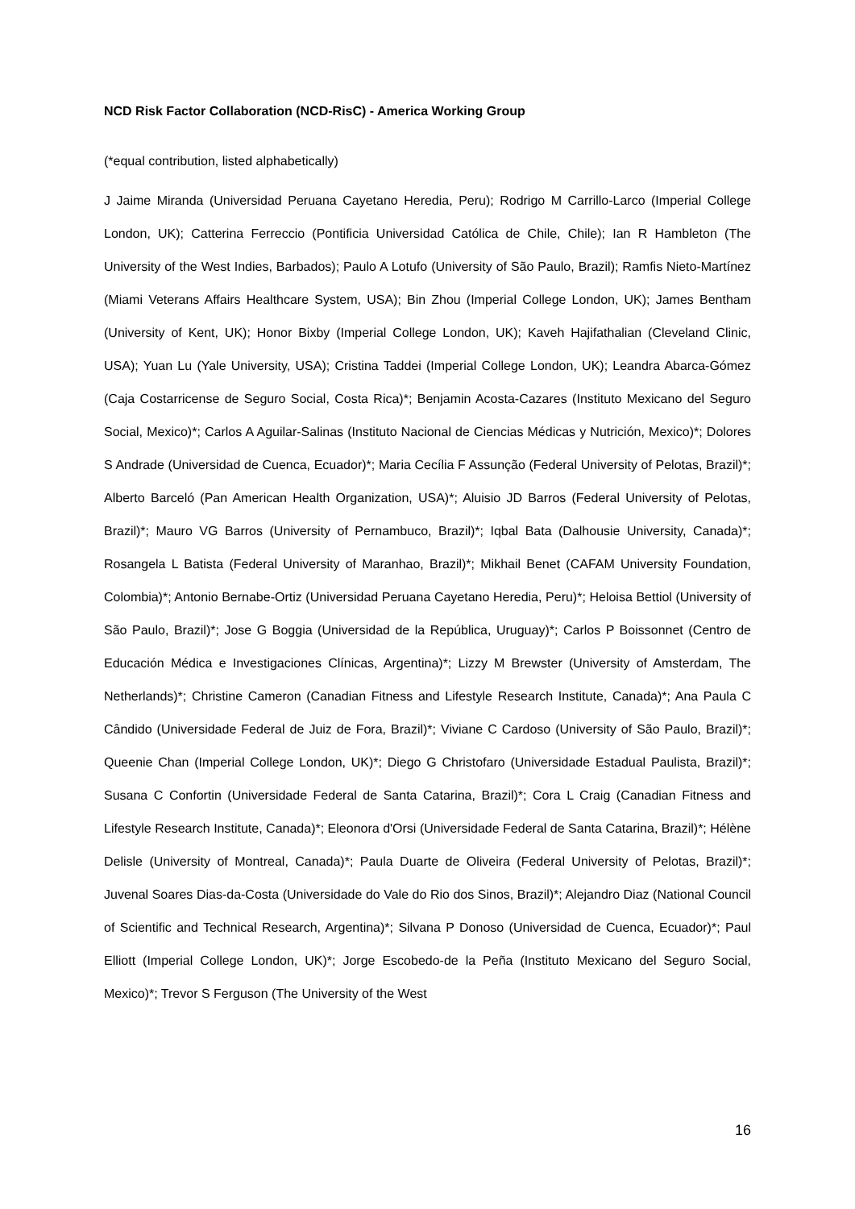NCD Risk Factor Collaboration (NCD-RisC) - America Working Group
(*equal contribution, listed alphabetically)
J Jaime Miranda (Universidad Peruana Cayetano Heredia, Peru); Rodrigo M Carrillo-Larco (Imperial College London, UK); Catterina Ferreccio (Pontificia Universidad Católica de Chile, Chile); Ian R Hambleton (The University of the West Indies, Barbados); Paulo A Lotufo (University of São Paulo, Brazil); Ramfis Nieto-Martínez (Miami Veterans Affairs Healthcare System, USA); Bin Zhou (Imperial College London, UK); James Bentham (University of Kent, UK); Honor Bixby (Imperial College London, UK); Kaveh Hajifathalian (Cleveland Clinic, USA); Yuan Lu (Yale University, USA); Cristina Taddei (Imperial College London, UK); Leandra Abarca-Gómez (Caja Costarricense de Seguro Social, Costa Rica)*; Benjamin Acosta-Cazares (Instituto Mexicano del Seguro Social, Mexico)*; Carlos A Aguilar-Salinas (Instituto Nacional de Ciencias Médicas y Nutrición, Mexico)*; Dolores S Andrade (Universidad de Cuenca, Ecuador)*; Maria Cecília F Assunção (Federal University of Pelotas, Brazil)*; Alberto Barceló (Pan American Health Organization, USA)*; Aluisio JD Barros (Federal University of Pelotas, Brazil)*; Mauro VG Barros (University of Pernambuco, Brazil)*; Iqbal Bata (Dalhousie University, Canada)*; Rosangela L Batista (Federal University of Maranhao, Brazil)*; Mikhail Benet (CAFAM University Foundation, Colombia)*; Antonio Bernabe-Ortiz (Universidad Peruana Cayetano Heredia, Peru)*; Heloisa Bettiol (University of São Paulo, Brazil)*; Jose G Boggia (Universidad de la República, Uruguay)*; Carlos P Boissonnet (Centro de Educación Médica e Investigaciones Clínicas, Argentina)*; Lizzy M Brewster (University of Amsterdam, The Netherlands)*; Christine Cameron (Canadian Fitness and Lifestyle Research Institute, Canada)*; Ana Paula C Cândido (Universidade Federal de Juiz de Fora, Brazil)*; Viviane C Cardoso (University of São Paulo, Brazil)*; Queenie Chan (Imperial College London, UK)*; Diego G Christofaro (Universidade Estadual Paulista, Brazil)*; Susana C Confortin (Universidade Federal de Santa Catarina, Brazil)*; Cora L Craig (Canadian Fitness and Lifestyle Research Institute, Canada)*; Eleonora d'Orsi (Universidade Federal de Santa Catarina, Brazil)*; Hélène Delisle (University of Montreal, Canada)*; Paula Duarte de Oliveira (Federal University of Pelotas, Brazil)*; Juvenal Soares Dias-da-Costa (Universidade do Vale do Rio dos Sinos, Brazil)*; Alejandro Diaz (National Council of Scientific and Technical Research, Argentina)*; Silvana P Donoso (Universidad de Cuenca, Ecuador)*; Paul Elliott (Imperial College London, UK)*; Jorge Escobedo-de la Peña (Instituto Mexicano del Seguro Social, Mexico)*; Trevor S Ferguson (The University of the West
16